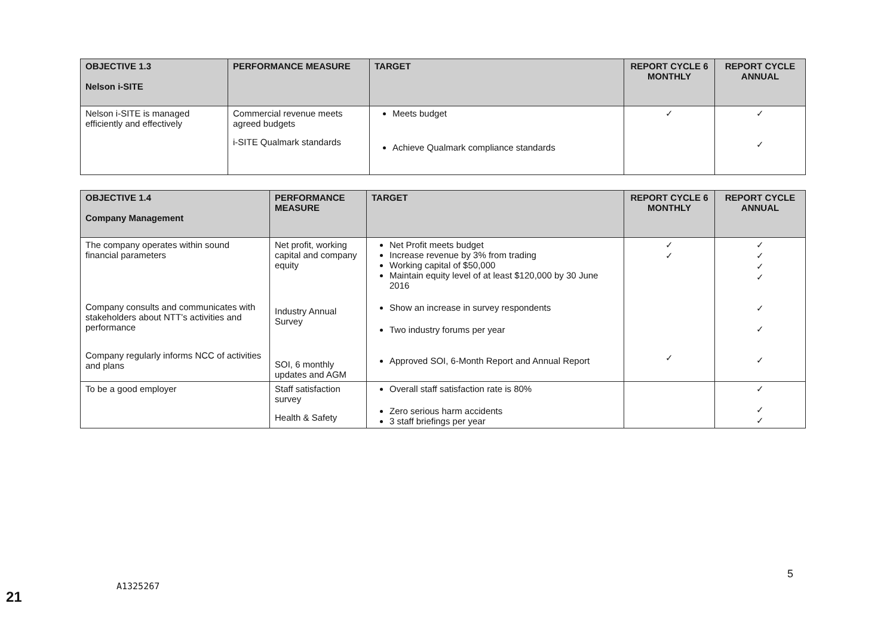| OBJECTIVE 1.3 Nelson i-SITE | PERFORMANCE MEASURE | TARGET | REPORT CYCLE 6 MONTHLY | REPORT CYCLE ANNUAL |
| --- | --- | --- | --- | --- |
| Nelson i-SITE is managed efficiently and effectively | Commercial revenue meets agreed budgets i-SITE Qualmark standards | Meets budget Achieve Qualmark compliance standards | ✓ | ✓ ✓ |
| OBJECTIVE 1.4 Company Management | PERFORMANCE MEASURE | TARGET | REPORT CYCLE 6 MONTHLY | REPORT CYCLE ANNUAL |
| --- | --- | --- | --- | --- |
| The company operates within sound financial parameters Company consults and communicates with stakeholders about NTT’s activities and performance Company regularly informs NCC of activities and plans | Net profit, working capital and company equity Industry Annual Survey SOI, 6 monthly updates and AGM | Net Profit meets budget Increase revenue by 3% from trading Working capital of $50,000 Maintain equity level of at least $120,000 by 30 June 2016 Show an increase in survey respondents Two industry forums per year Approved SOI, 6-Month Report and Annual Report | ✓ ✓ ✓ | ✓ ✓ ✓ ✓ ✓ ✓ ✓ |
| To be a good employer | Staff satisfaction survey Health & Safety | Overall staff satisfaction rate is 80% Zero serious harm accidents 3 staff briefings per year | | ✓ ✓ ✓ |
21
A1325267
5